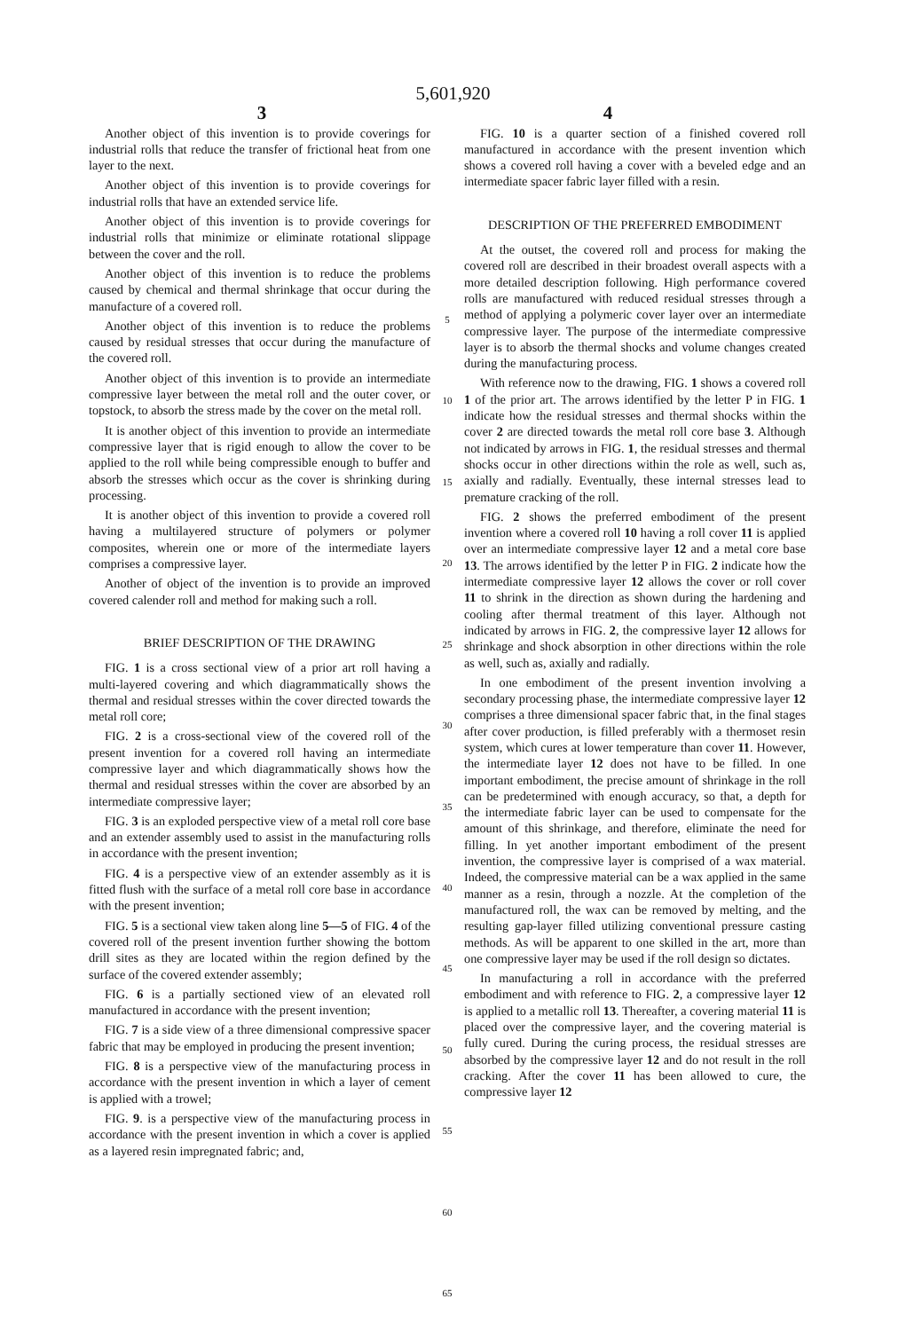5,601,920
3 4
Another object of this invention is to provide coverings for industrial rolls that reduce the transfer of frictional heat from one layer to the next.
Another object of this invention is to provide coverings for industrial rolls that have an extended service life.
Another object of this invention is to provide coverings for industrial rolls that minimize or eliminate rotational slippage between the cover and the roll.
Another object of this invention is to reduce the problems caused by chemical and thermal shrinkage that occur during the manufacture of a covered roll.
Another object of this invention is to reduce the problems caused by residual stresses that occur during the manufacture of the covered roll.
Another object of this invention is to provide an intermediate compressive layer between the metal roll and the outer cover, or topstock, to absorb the stress made by the cover on the metal roll.
It is another object of this invention to provide an intermediate compressive layer that is rigid enough to allow the cover to be applied to the roll while being compressible enough to buffer and absorb the stresses which occur as the cover is shrinking during processing.
It is another object of this invention to provide a covered roll having a multilayered structure of polymers or polymer composites, wherein one or more of the intermediate layers comprises a compressive layer.
Another of object of the invention is to provide an improved covered calender roll and method for making such a roll.
BRIEF DESCRIPTION OF THE DRAWING
FIG. 1 is a cross sectional view of a prior art roll having a multi-layered covering and which diagrammatically shows the thermal and residual stresses within the cover directed towards the metal roll core;
FIG. 2 is a cross-sectional view of the covered roll of the present invention for a covered roll having an intermediate compressive layer and which diagrammatically shows how the thermal and residual stresses within the cover are absorbed by an intermediate compressive layer;
FIG. 3 is an exploded perspective view of a metal roll core base and an extender assembly used to assist in the manufacturing rolls in accordance with the present invention;
FIG. 4 is a perspective view of an extender assembly as it is fitted flush with the surface of a metal roll core base in accordance with the present invention;
FIG. 5 is a sectional view taken along line 5—5 of FIG. 4 of the covered roll of the present invention further showing the bottom drill sites as they are located within the region defined by the surface of the covered extender assembly;
FIG. 6 is a partially sectioned view of an elevated roll manufactured in accordance with the present invention;
FIG. 7 is a side view of a three dimensional compressive spacer fabric that may be employed in producing the present invention;
FIG. 8 is a perspective view of the manufacturing process in accordance with the present invention in which a layer of cement is applied with a trowel;
FIG. 9. is a perspective view of the manufacturing process in accordance with the present invention in which a cover is applied as a layered resin impregnated fabric; and,
5
10
15
20
25
30
35
40
45
50
55
60
65
FIG. 10 is a quarter section of a finished covered roll manufactured in accordance with the present invention which shows a covered roll having a cover with a beveled edge and an intermediate spacer fabric layer filled with a resin.
DESCRIPTION OF THE PREFERRED EMBODIMENT
At the outset, the covered roll and process for making the covered roll are described in their broadest overall aspects with a more detailed description following. High performance covered rolls are manufactured with reduced residual stresses through a method of applying a polymeric cover layer over an intermediate compressive layer. The purpose of the intermediate compressive layer is to absorb the thermal shocks and volume changes created during the manufacturing process.
With reference now to the drawing, FIG. 1 shows a covered roll 1 of the prior art. The arrows identified by the letter P in FIG. 1 indicate how the residual stresses and thermal shocks within the cover 2 are directed towards the metal roll core base 3. Although not indicated by arrows in FIG. 1, the residual stresses and thermal shocks occur in other directions within the role as well, such as, axially and radially. Eventually, these internal stresses lead to premature cracking of the roll.
FIG. 2 shows the preferred embodiment of the present invention where a covered roll 10 having a roll cover 11 is applied over an intermediate compressive layer 12 and a metal core base 13. The arrows identified by the letter P in FIG. 2 indicate how the intermediate compressive layer 12 allows the cover or roll cover 11 to shrink in the direction as shown during the hardening and cooling after thermal treatment of this layer. Although not indicated by arrows in FIG. 2, the compressive layer 12 allows for shrinkage and shock absorption in other directions within the role as well, such as, axially and radially.
In one embodiment of the present invention involving a secondary processing phase, the intermediate compressive layer 12 comprises a three dimensional spacer fabric that, in the final stages after cover production, is filled preferably with a thermoset resin system, which cures at lower temperature than cover 11. However, the intermediate layer 12 does not have to be filled. In one important embodiment, the precise amount of shrinkage in the roll can be predetermined with enough accuracy, so that, a depth for the intermediate fabric layer can be used to compensate for the amount of this shrinkage, and therefore, eliminate the need for filling. In yet another important embodiment of the present invention, the compressive layer is comprised of a wax material. Indeed, the compressive material can be a wax applied in the same manner as a resin, through a nozzle. At the completion of the manufactured roll, the wax can be removed by melting, and the resulting gap-layer filled utilizing conventional pressure casting methods. As will be apparent to one skilled in the art, more than one compressive layer may be used if the roll design so dictates.
In manufacturing a roll in accordance with the preferred embodiment and with reference to FIG. 2, a compressive layer 12 is applied to a metallic roll 13. Thereafter, a covering material 11 is placed over the compressive layer, and the covering material is fully cured. During the curing process, the residual stresses are absorbed by the compressive layer 12 and do not result in the roll cracking. After the cover 11 has been allowed to cure, the compressive layer 12